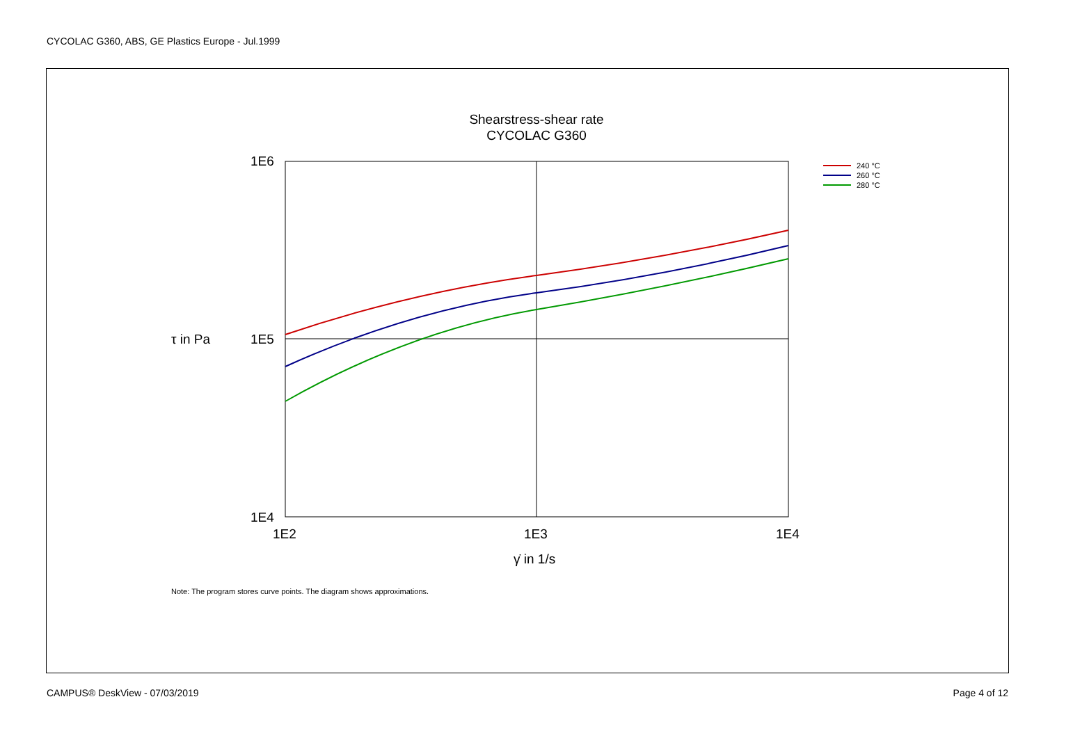CYCOLAC G360, ABS, GE Plastics Europe - Jul.1999
Shearstress-shear rate
CYCOLAC G360
1E6
1E5
1E4
1E2
1E3
1E4
τ in Pa
γ̇ in 1/s
240 °C
260 °C
280 °C
Note: The program stores curve points. The diagram shows approximations.
CAMPUS® DeskView - 07/03/2019 Page 4 of 12